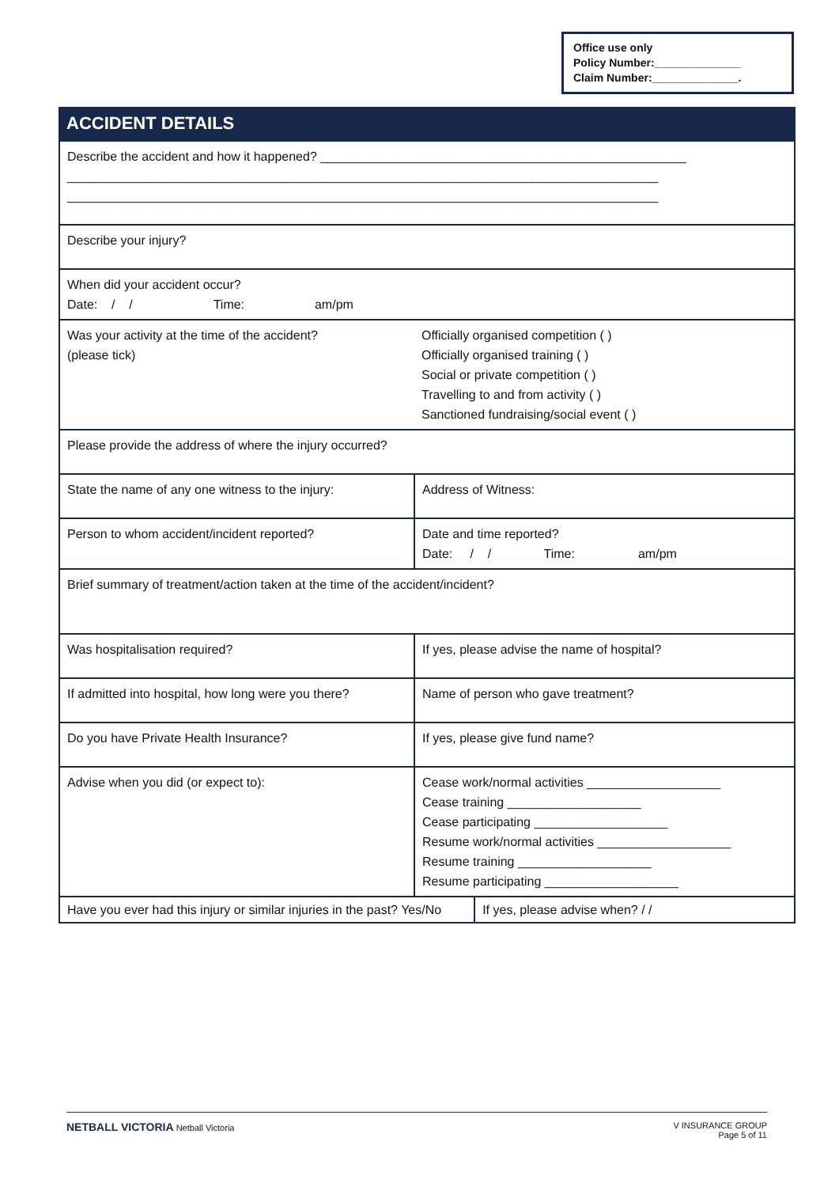Office use only
Policy Number:______________
Claim Number:______________.
ACCIDENT DETAILS
| Describe the accident and how it happened? ____________________________________________________ ____________________________________________________________________________________ ____________________________________________________________________________________ | | |
| Describe your injury? | | |
| When did your accident occur? Date: / / Time: am/pm | | |
| Was your activity at the time of the accident? (please tick) | Officially organised competition ( ) Officially organised training ( ) Social or private competition ( ) Travelling to and from activity ( ) Sanctioned fundraising/social event ( ) | |
| Please provide the address of where the injury occurred? | | |
| State the name of any one witness to the injury: | Address of Witness: | |
| Person to whom accident/incident reported? | Date and time reported? Date: / / Time: am/pm | |
| Brief summary of treatment/action taken at the time of the accident/incident? | | |
| Was hospitalisation required? | If yes, please advise the name of hospital? | |
| If admitted into hospital, how long were you there? | Name of person who gave treatment? | |
| Do you have Private Health Insurance? | If yes, please give fund name? | |
| Advise when you did (or expect to): | Cease work/normal activities ___________________ Cease training ___________________ Cease participating ___________________ Resume work/normal activities ___________________ Resume training ___________________ Resume participating ___________________ | |
| Have you ever had this injury or similar injuries in the past? Yes/No | | If yes, please advise when? / / |
NETBALL VICTORIA Netball Victoria V INSURANCE GROUP
Page 5 of 11